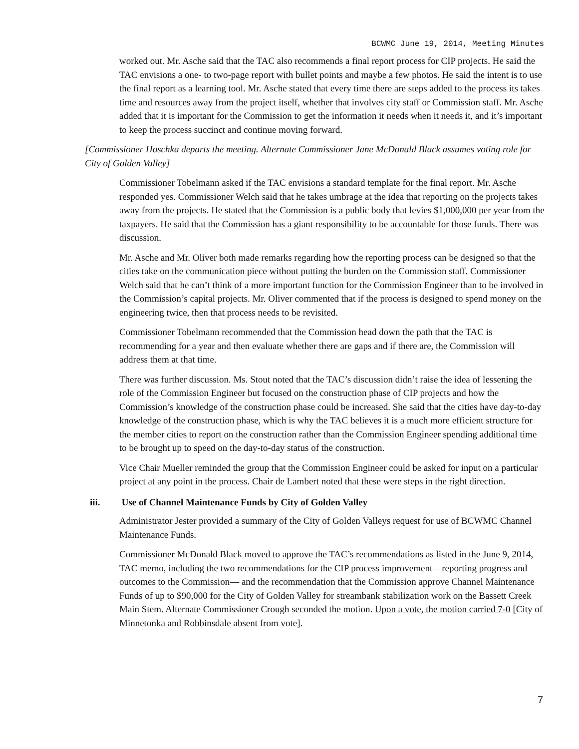BCWMC June 19, 2014, Meeting Minutes
worked out. Mr. Asche said that the TAC also recommends a final report process for CIP projects. He said the TAC envisions a one- to two-page report with bullet points and maybe a few photos. He said the intent is to use the final report as a learning tool. Mr. Asche stated that every time there are steps added to the process its takes time and resources away from the project itself, whether that involves city staff or Commission staff. Mr. Asche added that it is important for the Commission to get the information it needs when it needs it, and it’s important to keep the process succinct and continue moving forward.
[Commissioner Hoschka departs the meeting. Alternate Commissioner Jane McDonald Black assumes voting role for City of Golden Valley]
Commissioner Tobelmann asked if the TAC envisions a standard template for the final report. Mr. Asche responded yes. Commissioner Welch said that he takes umbrage at the idea that reporting on the projects takes away from the projects. He stated that the Commission is a public body that levies $1,000,000 per year from the taxpayers. He said that the Commission has a giant responsibility to be accountable for those funds. There was discussion.
Mr. Asche and Mr. Oliver both made remarks regarding how the reporting process can be designed so that the cities take on the communication piece without putting the burden on the Commission staff. Commissioner Welch said that he can’t think of a more important function for the Commission Engineer than to be involved in the Commission’s capital projects. Mr. Oliver commented that if the process is designed to spend money on the engineering twice, then that process needs to be revisited.
Commissioner Tobelmann recommended that the Commission head down the path that the TAC is recommending for a year and then evaluate whether there are gaps and if there are, the Commission will address them at that time.
There was further discussion. Ms. Stout noted that the TAC’s discussion didn’t raise the idea of lessening the role of the Commission Engineer but focused on the construction phase of CIP projects and how the Commission’s knowledge of the construction phase could be increased. She said that the cities have day-to-day knowledge of the construction phase, which is why the TAC believes it is a much more efficient structure for the member cities to report on the construction rather than the Commission Engineer spending additional time to be brought up to speed on the day-to-day status of the construction.
Vice Chair Mueller reminded the group that the Commission Engineer could be asked for input on a particular project at any point in the process. Chair de Lambert noted that these were steps in the right direction.
iii. Use of Channel Maintenance Funds by City of Golden Valley
Administrator Jester provided a summary of the City of Golden Valleys request for use of BCWMC Channel Maintenance Funds.
Commissioner McDonald Black moved to approve the TAC’s recommendations as listed in the June 9, 2014, TAC memo, including the two recommendations for the CIP process improvement—reporting progress and outcomes to the Commission— and the recommendation that the Commission approve Channel Maintenance Funds of up to $90,000 for the City of Golden Valley for streambank stabilization work on the Bassett Creek Main Stem. Alternate Commissioner Crough seconded the motion. Upon a vote, the motion carried 7-0 [City of Minnetonka and Robbinsdale absent from vote].
7